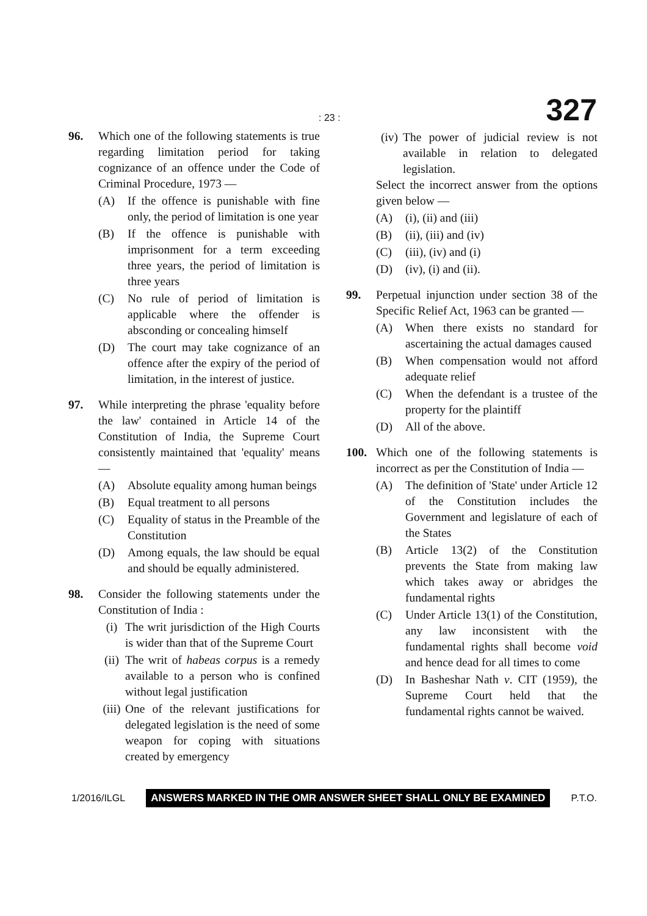: 23 : 327
96. Which one of the following statements is true regarding limitation period for taking cognizance of an offence under the Code of Criminal Procedure, 1973 —
(A) If the offence is punishable with fine only, the period of limitation is one year
(B) If the offence is punishable with imprisonment for a term exceeding three years, the period of limitation is three years
(C) No rule of period of limitation is applicable where the offender is absconding or concealing himself
(D) The court may take cognizance of an offence after the expiry of the period of limitation, in the interest of justice.
97. While interpreting the phrase 'equality before the law' contained in Article 14 of the Constitution of India, the Supreme Court consistently maintained that 'equality' means —
(A) Absolute equality among human beings
(B) Equal treatment to all persons
(C) Equality of status in the Preamble of the Constitution
(D) Among equals, the law should be equal and should be equally administered.
98. Consider the following statements under the Constitution of India :
(i) The writ jurisdiction of the High Courts is wider than that of the Supreme Court
(ii)
The writ of habeas corpus is a remedy available to a person who is confined without legal justification
(iii)
One of the relevant justifications for delegated legislation is the need of some weapon for coping with situations created by emergency
(iv)
The power of judicial review is not available in relation to delegated legislation.
Select the incorrect answer from the options given below —
(A) (i), (ii) and (iii)
(B) (ii), (iii) and (iv)
(C) (iii), (iv) and (i)
(D) (iv), (i) and (ii).
99. Perpetual injunction under section 38 of the Specific Relief Act, 1963 can be granted —
(A) When there exists no standard for ascertaining the actual damages caused
(B) When compensation would not afford adequate relief
(C) When the defendant is a trustee of the property for the plaintiff
(D) All of the above.
100. Which one of the following statements is incorrect as per the Constitution of India —
(A) The definition of 'State' under Article 12 of the Constitution includes the Government and legislature of each of the States
(B) Article 13(2) of the Constitution prevents the State from making law which takes away or abridges the fundamental rights
(C) Under Article 13(1) of the Constitution, any law inconsistent with the fundamental rights shall become void and hence dead for all times to come
(D) In Basheshar Nath v. CIT (1959), the Supreme Court held that the fundamental rights cannot be waived.
1/2016/ILGL ANSWERS MARKED IN THE OMR ANSWER SHEET SHALL ONLY BE EXAMINED P.T.O.